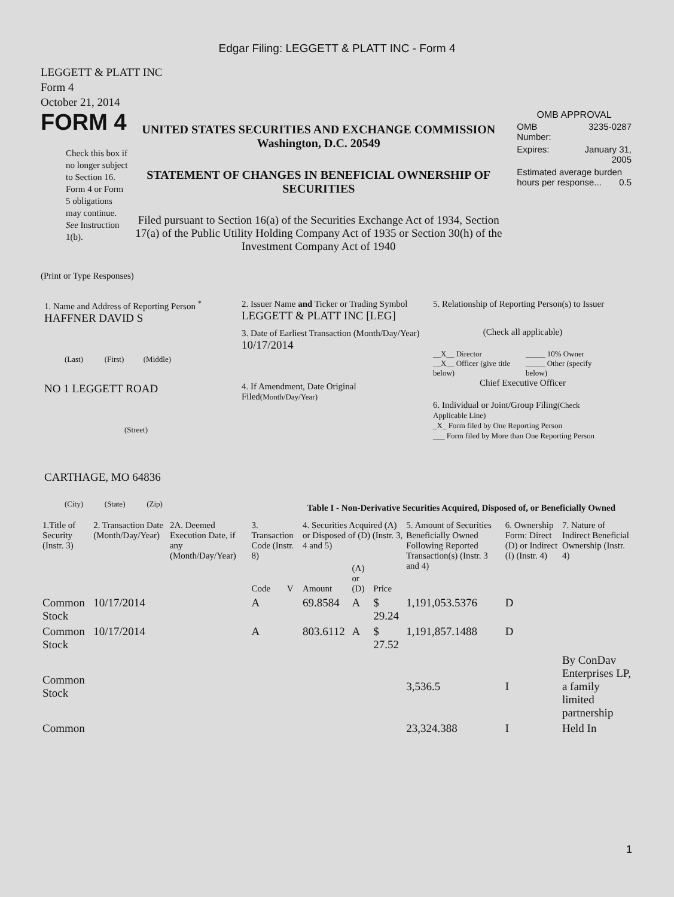Edgar Filing: LEGGETT & PLATT INC - Form 4
LEGGETT & PLATT INC
Form 4
October 21, 2014
FORM 4
Check this box if no longer subject to Section 16. Form 4 or Form 5 obligations may continue. See Instruction 1(b).
UNITED STATES SECURITIES AND EXCHANGE COMMISSION
Washington, D.C. 20549
STATEMENT OF CHANGES IN BENEFICIAL OWNERSHIP OF SECURITIES
Filed pursuant to Section 16(a) of the Securities Exchange Act of 1934, Section 17(a) of the Public Utility Holding Company Act of 1935 or Section 30(h) of the Investment Company Act of 1940
OMB APPROVAL
| OMB Number: | 3235-0287 |
| Expires: | January 31, 2005 |
| Estimated average burden hours per response... 0.5 | |
(Print or Type Responses)
1. Name and Address of Reporting Person <sup>*</sup>
HAFFNER DAVID S
(Last) (First) (Middle)
NO 1 LEGGETT ROAD
(Street)
CARTHAGE, MO 64836
(City) (State) (Zip)
2. Issuer Name and Ticker or Trading Symbol
LEGGETT & PLATT INC [LEG]
3. Date of Earliest Transaction (Month/Day/Year)
10/17/2014
4. If Amendment, Date Original Filed(Month/Day/Year)
5. Relationship of Reporting Person(s) to Issuer
(Check all applicable)
__X__ Director
__X__ Officer (give title below)
_____ 10% Owner
_____ Other (specify below)
Chief Executive Officer
6. Individual or Joint/Group Filing(Check Applicable Line)
_X_ Form filed by One Reporting Person
___ Form filed by More than One Reporting Person
Table I - Non-Derivative Securities Acquired, Disposed of, or Beneficially Owned
| 1.Title of Security (Instr. 3) | 2. Transaction Date (Month/Day/Year) | 2A. Deemed Execution Date, if any (Month/Day/Year) | 3. Transaction Code (Instr. 8) | | 4. Securities Acquired (A) or Disposed of (D) (Instr. 3, 4 and 5) | | | 5. Amount of Securities Beneficially Owned Following Reported Transaction(s) (Instr. 3 and 4) | 6. Ownership Form: Direct (D) or Indirect (I) (Instr. 4) | 7. Nature of Indirect Beneficial Ownership (Instr. 4) |
| --- | --- | --- | --- | --- | --- | --- | --- | --- | --- | --- |
| | | | Code | V | Amount | (A) or (D) | Price | | | |
| Common Stock | 10/17/2014 | | A | | 69.8584 | A | $ 29.24 | 1,191,053.5376 | D | |
| Common Stock | 10/17/2014 | | A | | 803.6112 | A | $ 27.52 | 1,191,857.1488 | D | |
| Common Stock | | | | | | | | 3,536.5 | I | By ConDav Enterprises LP, a family limited partnership |
| Common | | | | | | | | 23,324.388 | I | Held In |
1